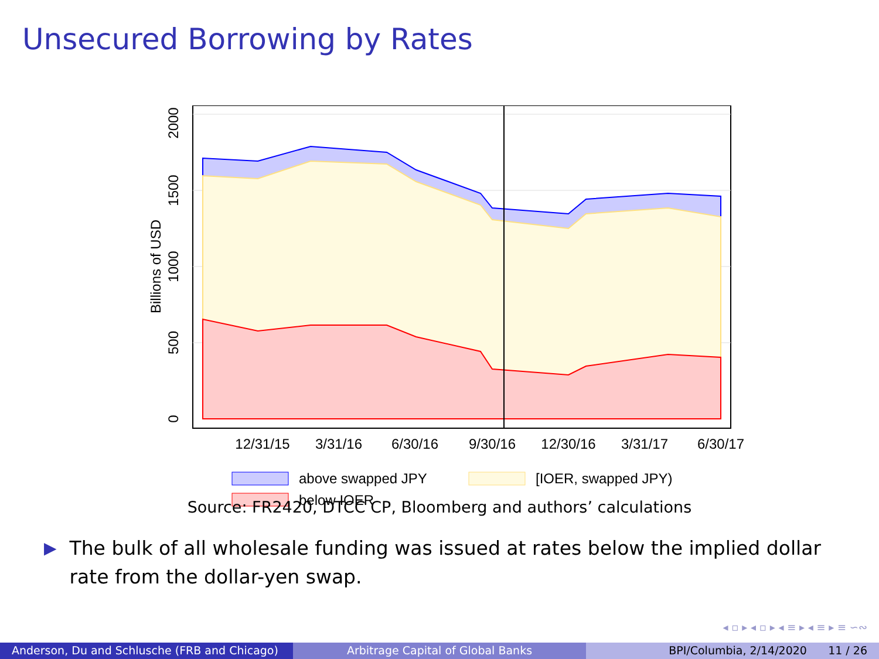Unsecured Borrowing by Rates
12/31/15
3/31/16
6/30/16
9/30/16
12/30/16
3/31/17
6/30/17
2000
1500
1000
500
0
Billions of USD
above swapped JPY
[IOER, swapped JPY)
below IOER
Source: FR2420, DTCC CP, Bloomberg and authors’ calculations
▶ The bulk of all wholesale funding was issued at rates below the implied dollar rate from the dollar-yen swap.
◂ ▫ ▸ ◂ ▫ ▸ ◂ ≡ ▸ ◂ ≡ ▸ ≡ ∽∾
Anderson, Du and Schlusche (FRB and Chicago)
Arbitrage Capital of Global Banks BPI/Columbia, 2/14/2020 11 / 26